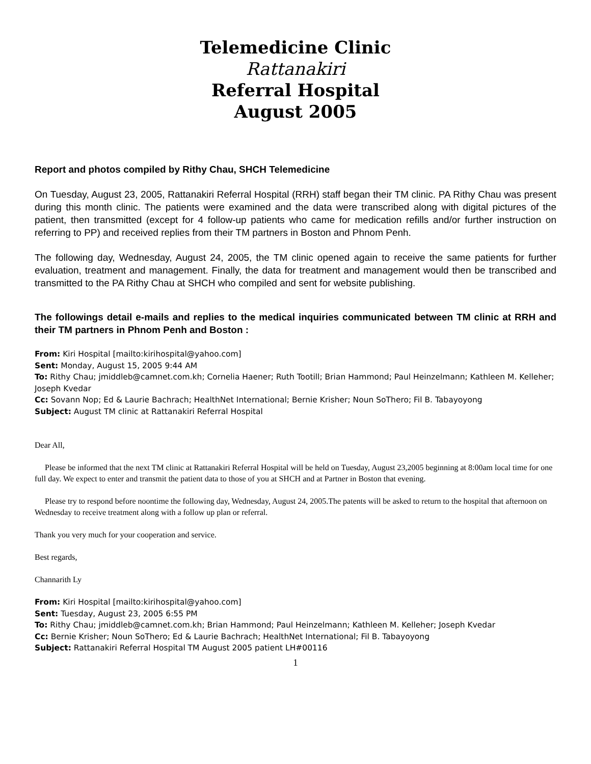Telemedicine Clinic
Rattanakiri
Referral Hospital
August 2005
Report and photos compiled by Rithy Chau, SHCH Telemedicine
On Tuesday, August 23, 2005, Rattanakiri Referral Hospital (RRH) staff began their TM clinic. PA Rithy Chau was present during this month clinic. The patients were examined and the data were transcribed along with digital pictures of the patient, then transmitted (except for 4 follow-up patients who came for medication refills and/or further instruction on referring to PP) and received replies from their TM partners in Boston and Phnom Penh.
The following day, Wednesday, August 24, 2005, the TM clinic opened again to receive the same patients for further evaluation, treatment and management. Finally, the data for treatment and management would then be transcribed and transmitted to the PA Rithy Chau at SHCH who compiled and sent for website publishing.
The followings detail e-mails and replies to the medical inquiries communicated between TM clinic at RRH and their TM partners in Phnom Penh and Boston :
From: Kiri Hospital [mailto:kirihospital@yahoo.com]
Sent: Monday, August 15, 2005 9:44 AM
To: Rithy Chau; jmiddleb@camnet.com.kh; Cornelia Haener; Ruth Tootill; Brian Hammond; Paul Heinzelmann; Kathleen M. Kelleher; Joseph Kvedar
Cc: Sovann Nop; Ed & Laurie Bachrach; HealthNet International; Bernie Krisher; Noun SoThero; Fil B. Tabayoyong
Subject: August TM clinic at Rattanakiri Referral Hospital
Dear All,
Please be informed that the next TM clinic at Rattanakiri Referral Hospital will be held on Tuesday, August 23,2005 beginning at 8:00am local time for one full day. We expect to enter and transmit the patient data to those of you at SHCH and at Partner in Boston that evening.
Please try to respond before noontime the following day, Wednesday, August 24, 2005.The patents will be asked to return to the hospital that afternoon on Wednesday to receive treatment along with a follow up plan or referral.
Thank you very much for your cooperation and service.
Best regards,
Channarith Ly
From: Kiri Hospital [mailto:kirihospital@yahoo.com]
Sent: Tuesday, August 23, 2005 6:55 PM
To: Rithy Chau; jmiddleb@camnet.com.kh; Brian Hammond; Paul Heinzelmann; Kathleen M. Kelleher; Joseph Kvedar
Cc: Bernie Krisher; Noun SoThero; Ed & Laurie Bachrach; HealthNet International; Fil B. Tabayoyong
Subject: Rattanakiri Referral Hospital TM August 2005 patient LH#00116
1